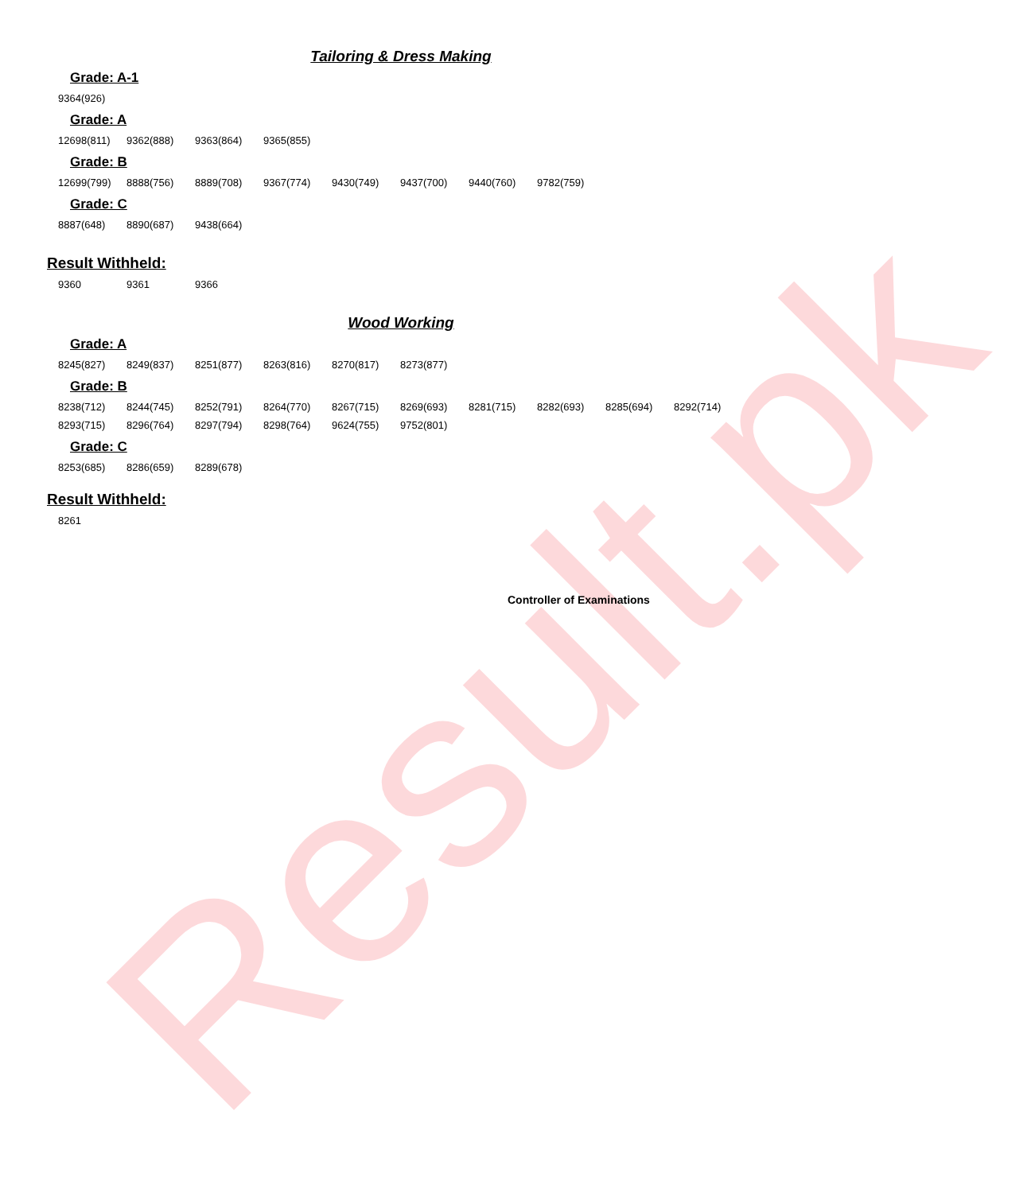Result.pk
Tailoring & Dress Making
Grade: A-1
| 9364(926) |
Grade: A
| 12698(811) | 9362(888) | 9363(864) | 9365(855) |
Grade: B
| 12699(799) | 8888(756) | 8889(708) | 9367(774) | 9430(749) | 9437(700) | 9440(760) | 9782(759) |
Grade: C
| 8887(648) | 8890(687) | 9438(664) |
Result Withheld:
| 9360 | 9361 | 9366 |
Wood Working
Grade: A
| 8245(827) | 8249(837) | 8251(877) | 8263(816) | 8270(817) | 8273(877) |
Grade: B
| 8238(712) | 8244(745) | 8252(791) | 8264(770) | 8267(715) | 8269(693) | 8281(715) | 8282(693) | 8285(694) | 8292(714) |
| 8293(715) | 8296(764) | 8297(794) | 8298(764) | 9624(755) | 9752(801) | | | | |
Grade: C
| 8253(685) | 8286(659) | 8289(678) |
Result Withheld:
| 8261 |
Controller of Examinations